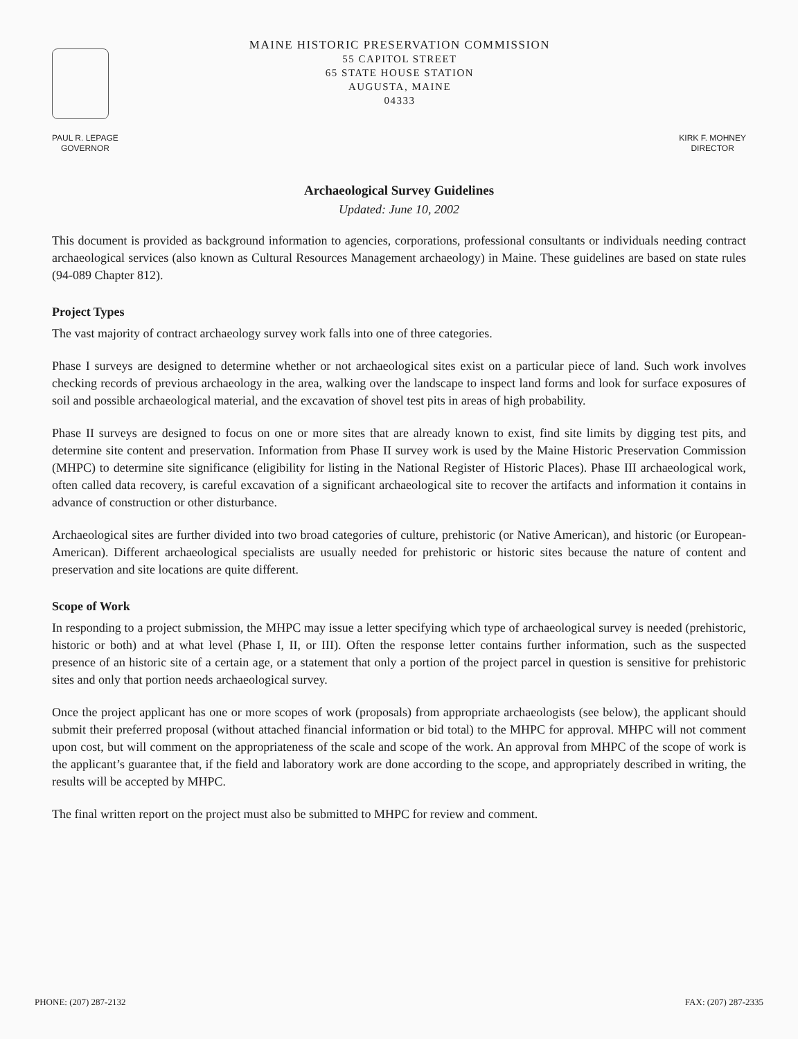MAINE HISTORIC PRESERVATION COMMISSION
55 CAPITOL STREET
65 STATE HOUSE STATION
AUGUSTA, MAINE
04333
PAUL R. LEPAGE
GOVERNOR
KIRK F. MOHNEY
DIRECTOR
Archaeological Survey Guidelines
Updated: June 10, 2002
This document is provided as background information to agencies, corporations, professional consultants or individuals needing contract archaeological services (also known as Cultural Resources Management archaeology) in Maine. These guidelines are based on state rules (94-089 Chapter 812).
Project Types
The vast majority of contract archaeology survey work falls into one of three categories.
Phase I surveys are designed to determine whether or not archaeological sites exist on a particular piece of land. Such work involves checking records of previous archaeology in the area, walking over the landscape to inspect land forms and look for surface exposures of soil and possible archaeological material, and the excavation of shovel test pits in areas of high probability.
Phase II surveys are designed to focus on one or more sites that are already known to exist, find site limits by digging test pits, and determine site content and preservation. Information from Phase II survey work is used by the Maine Historic Preservation Commission (MHPC) to determine site significance (eligibility for listing in the National Register of Historic Places). Phase III archaeological work, often called data recovery, is careful excavation of a significant archaeological site to recover the artifacts and information it contains in advance of construction or other disturbance.
Archaeological sites are further divided into two broad categories of culture, prehistoric (or Native American), and historic (or European-American). Different archaeological specialists are usually needed for prehistoric or historic sites because the nature of content and preservation and site locations are quite different.
Scope of Work
In responding to a project submission, the MHPC may issue a letter specifying which type of archaeological survey is needed (prehistoric, historic or both) and at what level (Phase I, II, or III). Often the response letter contains further information, such as the suspected presence of an historic site of a certain age, or a statement that only a portion of the project parcel in question is sensitive for prehistoric sites and only that portion needs archaeological survey.
Once the project applicant has one or more scopes of work (proposals) from appropriate archaeologists (see below), the applicant should submit their preferred proposal (without attached financial information or bid total) to the MHPC for approval. MHPC will not comment upon cost, but will comment on the appropriateness of the scale and scope of the work. An approval from MHPC of the scope of work is the applicant’s guarantee that, if the field and laboratory work are done according to the scope, and appropriately described in writing, the results will be accepted by MHPC.
The final written report on the project must also be submitted to MHPC for review and comment.
PHONE: (207) 287-2132 FAX: (207) 287-2335